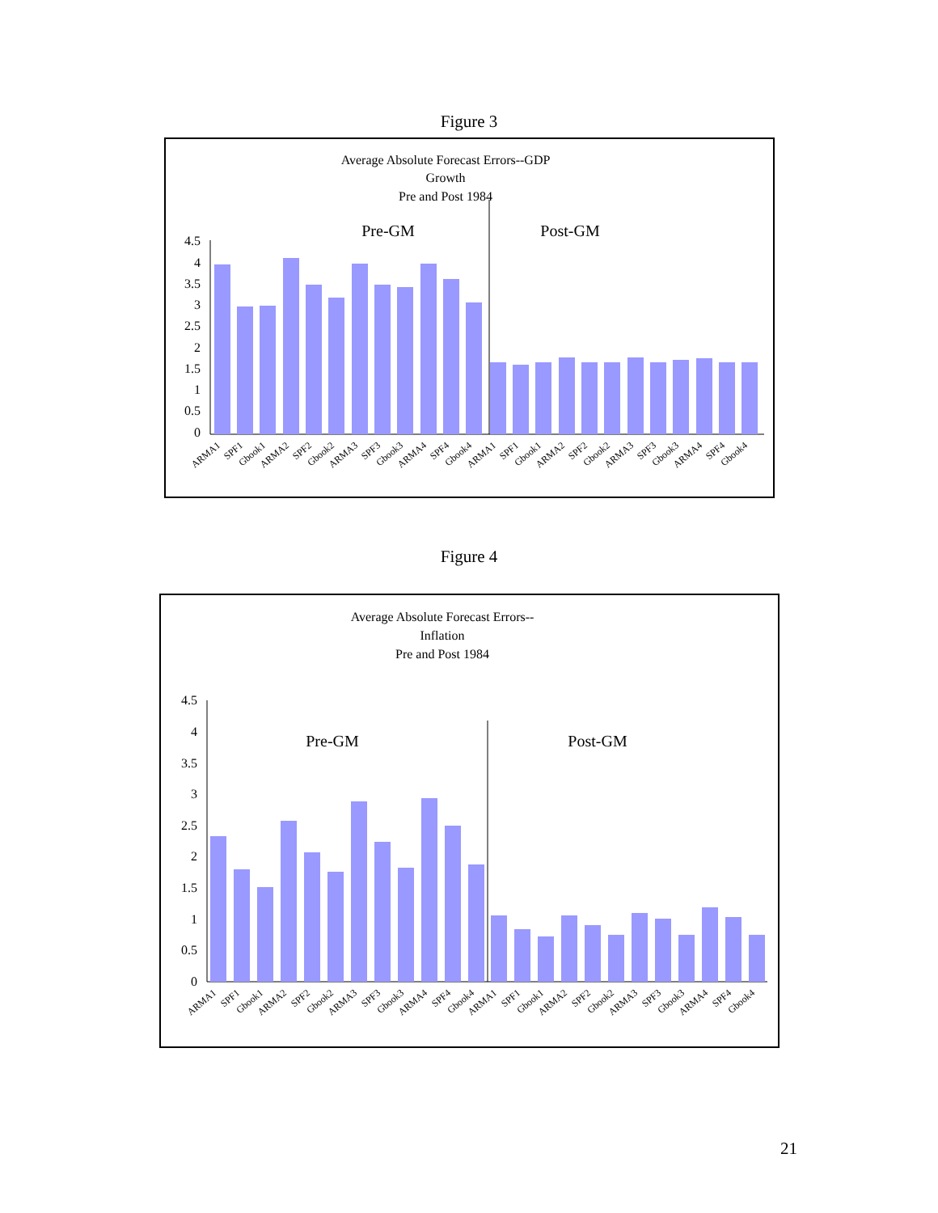Figure 3
Average Absolute Forecast Errors--GDP
Growth
Pre and Post 1984
Pre-GM
Post-GM
4.5
4
3.5
3
2.5
2
1.5
1
0.5
0
ARMA1
SPF1
Gbook1
ARMA2
SPF2
Gbook2
ARMA3
SPF3
Gbook3
ARMA4
SPF4
Gbook4
ARMA1
SPF1
Gbook1
ARMA2
SPF2
Gbook2
ARMA3
SPF3
Gbook3
ARMA4
SPF4
Gbook4
Figure 4
Average Absolute Forecast Errors--
Inflation
Pre and Post 1984
Pre-GM
Post-GM
4.5
4
3.5
3
2.5
2
1.5
1
0.5
0
ARMA1
SPF1
Gbook1
ARMA2
SPF2
Gbook2
ARMA3
SPF3
Gbook3
ARMA4
SPF4
Gbook4
ARMA1
SPF1
Gbook1
ARMA2
SPF2
Gbook2
ARMA3
SPF3
Gbook3
ARMA4
SPF4
Gbook4
21